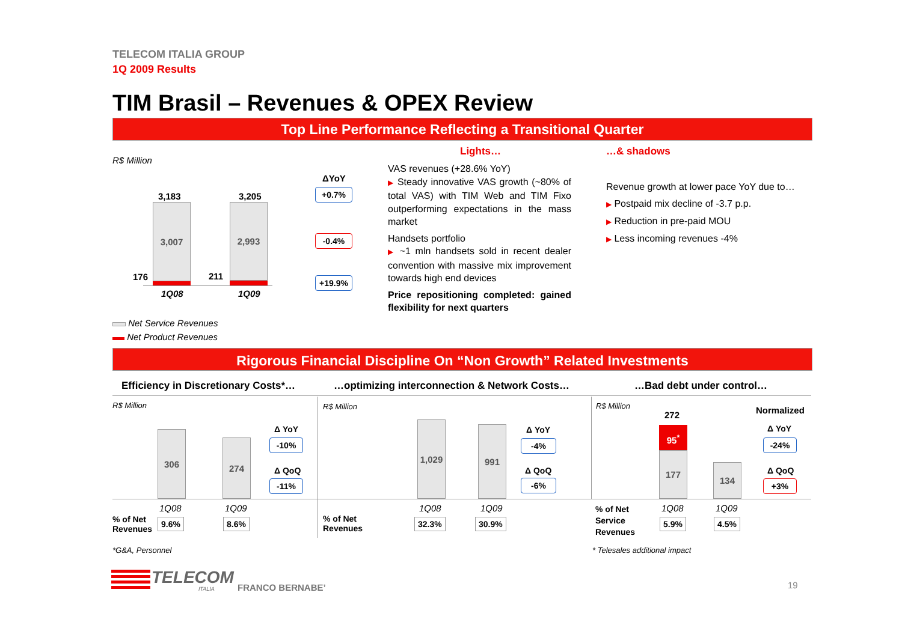TELECOM ITALIA GROUP
1Q 2009 Results
TIM Brasil – Revenues & OPEX Review
Top Line Performance Reflecting a Transitional Quarter
R$ Million
ΔYoY
3,183 3,205
3,007 2,993
176 211
1Q08 1Q09
+0.7%
-0.4%
+19.9%
Net Service Revenues
Net Product Revenues
Lights…
VAS revenues (+28.6% YoY)
▶ Steady innovative VAS growth (~80% of total VAS) with TIM Web and TIM Fixo outperforming expectations in the mass market
Handsets portfolio
▶ ~1 mln handsets sold in recent dealer convention with massive mix improvement towards high end devices
Price repositioning completed: gained flexibility for next quarters
…& shadows
Revenue growth at lower pace YoY due to…
▶ Postpaid mix decline of -3.7 p.p.
▶ Reduction in pre-paid MOU
▶ Less incoming revenues -4%
Rigorous Financial Discipline On “Non Growth” Related Investments
Efficiency in Discretionary Costs*…
…optimizing interconnection & Network Costs…
…Bad debt under control…
R$ Million
306
274
Δ YoY
-10%
Δ QoQ
-11%
1Q08 1Q09
% of Net
Revenues
9.6% 8.6%
*G&A, Personnel
R$ Million
1,029 991 Δ YoY
-4%
Δ QoQ
-6%
1Q08 1Q09
% of Net
Revenues
32.3% 30.9%
R$ Million
272
95<sup>*</sup>
177
134
Normalized
Δ YoY
-24%
Δ QoQ
+3%
1Q08 1Q09
% of Net
Service
Revenues
5.9% 4.5%
* Telesales additional impact
TELECOM
ITALIA FRANCO BERNABE’ 19